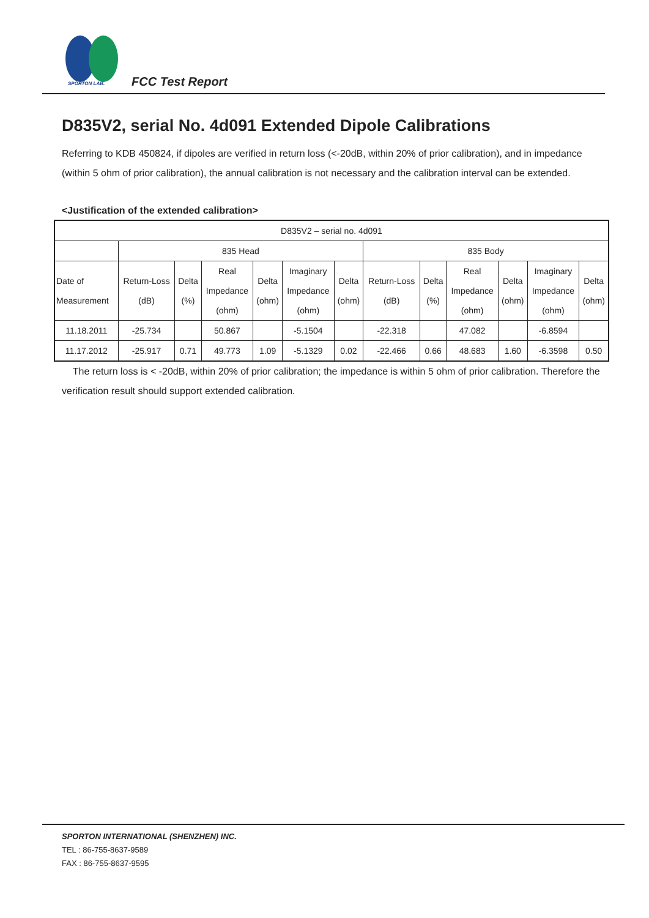SPORTON LAB. FCC Test Report
D835V2, serial No. 4d091 Extended Dipole Calibrations
Referring to KDB 450824, if dipoles are verified in return loss (<-20dB, within 20% of prior calibration), and in impedance (within 5 ohm of prior calibration), the annual calibration is not necessary and the calibration interval can be extended.
<Justification of the extended calibration>
| D835V2 – serial no. 4d091 | | | | | | | | | | | | |
| --- | --- | --- | --- | --- | --- | --- | --- | --- | --- | --- | --- | --- |
| | 835 Head | | | | | | 835 Body | | | | | |
| Date of Measurement | Return-Loss (dB) | Delta (%) | Real Impedance (ohm) | Delta (ohm) | Imaginary Impedance (ohm) | Delta (ohm) | Return-Loss (dB) | Delta (%) | Real Impedance (ohm) | Delta (ohm) | Imaginary Impedance (ohm) | Delta (ohm) |
| 11.18.2011 | -25.734 | | 50.867 | | -5.1504 | | -22.318 | | 47.082 | | -6.8594 | |
| 11.17.2012 | -25.917 | 0.71 | 49.773 | 1.09 | -5.1329 | 0.02 | -22.466 | 0.66 | 48.683 | 1.60 | -6.3598 | 0.50 |
The return loss is < -20dB, within 20% of prior calibration; the impedance is within 5 ohm of prior calibration. Therefore the verification result should support extended calibration.
SPORTON INTERNATIONAL (SHENZHEN) INC.
TEL : 86-755-8637-9589
FAX : 86-755-8637-9595